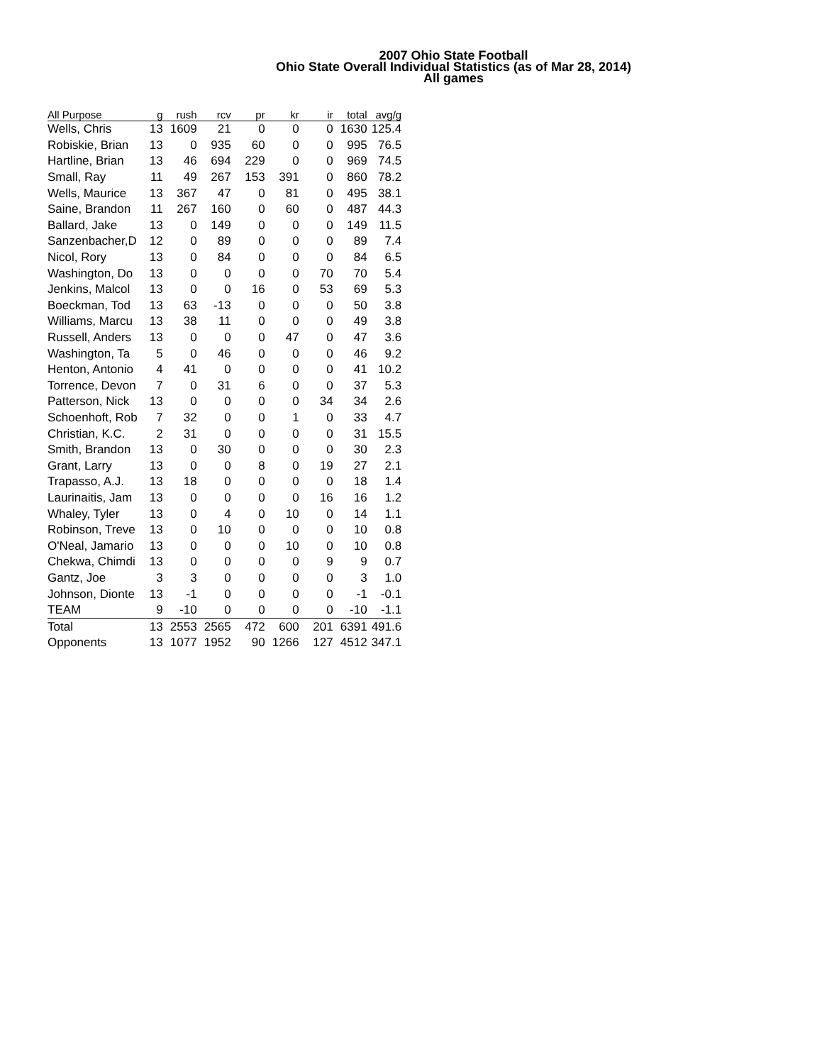2007 Ohio State Football
Ohio State Overall Individual Statistics (as of Mar 28, 2014)
All games
| All Purpose | g | rush | rcv | pr | kr | ir | total | avg/g |
| --- | --- | --- | --- | --- | --- | --- | --- | --- |
| Wells, Chris | 13 | 1609 | 21 | 0 | 0 | 0 | 1630 | 125.4 |
| Robiskie, Brian | 13 | 0 | 935 | 60 | 0 | 0 | 995 | 76.5 |
| Hartline, Brian | 13 | 46 | 694 | 229 | 0 | 0 | 969 | 74.5 |
| Small, Ray | 11 | 49 | 267 | 153 | 391 | 0 | 860 | 78.2 |
| Wells, Maurice | 13 | 367 | 47 | 0 | 81 | 0 | 495 | 38.1 |
| Saine, Brandon | 11 | 267 | 160 | 0 | 60 | 0 | 487 | 44.3 |
| Ballard, Jake | 13 | 0 | 149 | 0 | 0 | 0 | 149 | 11.5 |
| Sanzenbacher,D | 12 | 0 | 89 | 0 | 0 | 0 | 89 | 7.4 |
| Nicol, Rory | 13 | 0 | 84 | 0 | 0 | 0 | 84 | 6.5 |
| Washington, Do | 13 | 0 | 0 | 0 | 0 | 70 | 70 | 5.4 |
| Jenkins, Malcol | 13 | 0 | 0 | 16 | 0 | 53 | 69 | 5.3 |
| Boeckman, Tod | 13 | 63 | -13 | 0 | 0 | 0 | 50 | 3.8 |
| Williams, Marcu | 13 | 38 | 11 | 0 | 0 | 0 | 49 | 3.8 |
| Russell, Anders | 13 | 0 | 0 | 0 | 47 | 0 | 47 | 3.6 |
| Washington, Ta | 5 | 0 | 46 | 0 | 0 | 0 | 46 | 9.2 |
| Henton, Antonio | 4 | 41 | 0 | 0 | 0 | 0 | 41 | 10.2 |
| Torrence, Devon | 7 | 0 | 31 | 6 | 0 | 0 | 37 | 5.3 |
| Patterson, Nick | 13 | 0 | 0 | 0 | 0 | 34 | 34 | 2.6 |
| Schoenhoft, Rob | 7 | 32 | 0 | 0 | 1 | 0 | 33 | 4.7 |
| Christian, K.C. | 2 | 31 | 0 | 0 | 0 | 0 | 31 | 15.5 |
| Smith, Brandon | 13 | 0 | 30 | 0 | 0 | 0 | 30 | 2.3 |
| Grant, Larry | 13 | 0 | 0 | 8 | 0 | 19 | 27 | 2.1 |
| Trapasso, A.J. | 13 | 18 | 0 | 0 | 0 | 0 | 18 | 1.4 |
| Laurinaitis, Jam | 13 | 0 | 0 | 0 | 0 | 16 | 16 | 1.2 |
| Whaley, Tyler | 13 | 0 | 4 | 0 | 10 | 0 | 14 | 1.1 |
| Robinson, Treve | 13 | 0 | 10 | 0 | 0 | 0 | 10 | 0.8 |
| O'Neal, Jamario | 13 | 0 | 0 | 0 | 10 | 0 | 10 | 0.8 |
| Chekwa, Chimdi | 13 | 0 | 0 | 0 | 0 | 9 | 9 | 0.7 |
| Gantz, Joe | 3 | 3 | 0 | 0 | 0 | 0 | 3 | 1.0 |
| Johnson, Dionte | 13 | -1 | 0 | 0 | 0 | 0 | -1 | -0.1 |
| TEAM | 9 | -10 | 0 | 0 | 0 | 0 | -10 | -1.1 |
| Total | 13 | 2553 | 2565 | 472 | 600 | 201 | 6391 | 491.6 |
| Opponents | 13 | 1077 | 1952 | 90 | 1266 | 127 | 4512 | 347.1 |